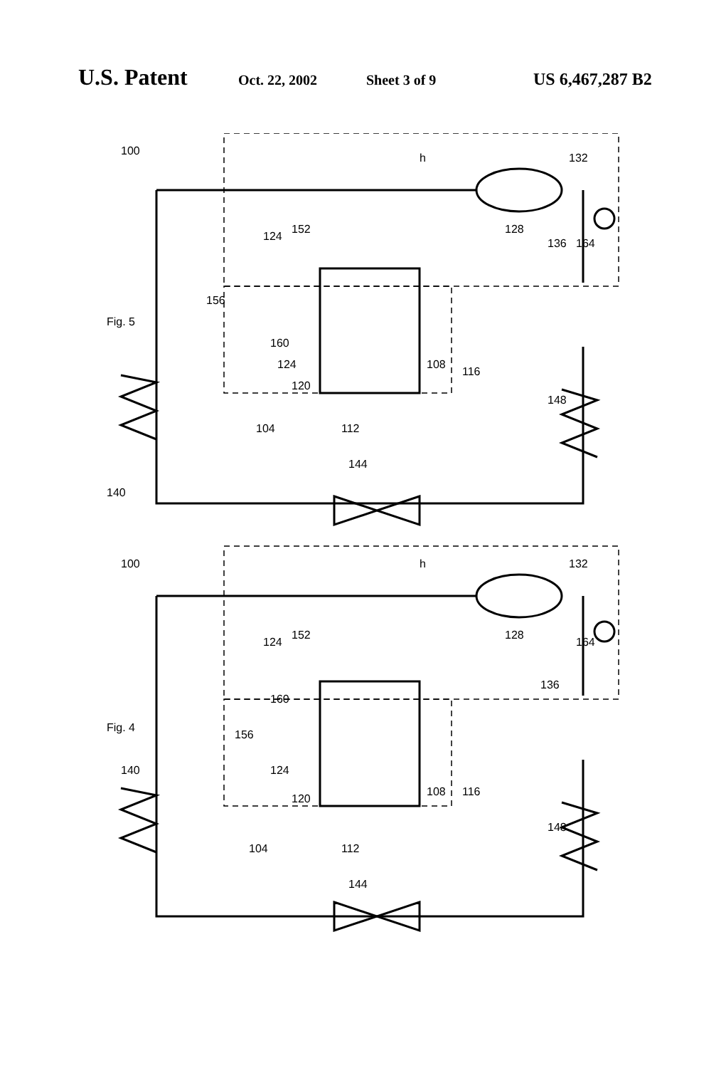U.S. Patent Oct. 22, 2002 Sheet 3 of 9 US 6,467,287 B2
100
Fig. 5
132
128
136
164
124
152
156
160
124
120
108
116
112
104
148
140
144
h
100
Fig. 4
132
128
136
164
124
152
160
156
124
120
108
116
112
104
148
140
144
h